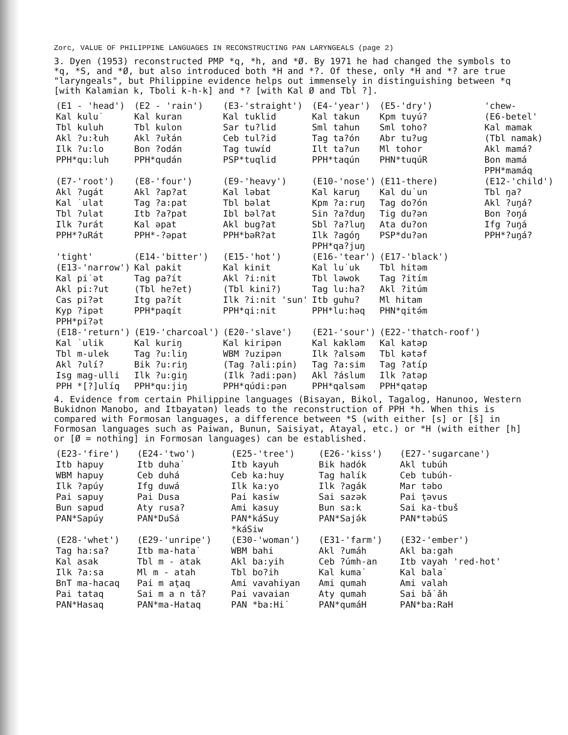Zorc, VALUE OF PHILIPPINE LANGUAGES IN RECONSTRUCTING PAN LARYNGEALS (page 2)
3. Dyen (1953) reconstructed PMP *q, *h, and *Ø. By 1971 he had changed the symbols to *q, *S, and *Ø, but also introduced both *H and *?. Of these, only *H and *? are true "laryngeals", but Philippine evidence helps out immensely in distinguishing between *q [with Kalamian k, Tboli k-h-k] and *? [with Kal Ø and Tbl ?].
| (E1 - 'head') Kal kulu˙ Tbl kuluh Akl ?u:łuh Ilk ?u:lo PPH*qu:luh | (E2 - 'rain') Kal kuran Tbl kulon Akl ?ułán Bon ?odán PPH*qudán | (E3-'straight') Kal tuklid Sar tu?lid Ceb tul?id Tag tuwíd PSP*tuqlid | (E4-'year') Kal takun Sml tahun Tag ta?ón Ilt ta?un PPH*taqún | (E5-'dry') Kpm tuyú? Sml toho? Abr tu?ug Ml tohor PHN*tuqúR | 'chew- (E6-betel' Kal mamak (Tbl namak) Akl mamá? Bon mamá PPH*mamáq |
| (E7-'root') Akl ?ugát Kal ˙ulat Tbl ?ulat Ilk ?urát PPH*?uRát | (E8-'four') Akl ?ap?at Tag ?a:pat Itb ?a?pat Kal əpat PPH*-?əpat | (E9-'heavy') Kal ləbat Tbl bəlat Ibl bəl?at Akl bug?at PPH*bəR?at | (E10-'nose') Kal karuŋ Kpm ?a:ruŋ Sin ?a?duŋ Sbl ?a?luŋ Ilk ?agóŋ PPH*qa?juŋ | (E11-there) Kal du˙un Tag do?ón Tig du?ən Ata du?on PSP*du?ən | (E12-'child') Tbl ŋa? Akl ?uŋá? Bon ?oŋá Ifg ?uŋá PPH*?uŋá? |
| 'tight' (E13-'narrow') Kal pi˙ət Akl pi:?ut Cas pi?ət Kyp ?ipət PPH*pi?ət | (E14-'bitter') Kal pakit Tag pa?ít (Tbl he?et) Itg pa?ít PPH*paqít | (E15-'hot') Kal kinit Akl ?i:nit (Tbl kini?) Ilk ?i:nit 'sun' PPH*qi:nit | (E16-'tear') Kal lu˙uk Tbl ləwok Tag lu:ha? Itb ɡuhu? PPH*lu:həq | (E17-'black') Tbl hitəm Tag ?itím Akl ?itúm Ml hitam PHN*qitə́m | |
| (E18-'return') Kal ˙ulik Tbl m-ulek Akl ?ulí? Isg mag-ulli PPH *[?]ulíq | (E19-'charcoal') Kal kuriŋ Tag ?u:liŋ Bik ?u:riŋ Ilk ?u:giŋ PPH*qu:jiŋ | (E20-'slave') Kal kiripən WBM ?uzipən (Tag ?ali:pin) (Ilk ?adi:pən) PPH*qúdi:pən | (E21-'sour') Kal kakləm Ilk ?alsəm Tag ?a:sim Akl ?áslum PPH*qalsəm | (E22-'thatch-roof') Kal katəp Tbl kətəf Tag ?atíp Ilk ?atəp PPH*qatəp | |
4. Evidence from certain Philippine languages (Bisayan, Bikol, Tagalog, Hanunoo, Western Bukidnon Manobo, and Itbayatən) leads to the reconstruction of PPH *h. When this is compared with Formosan languages, a difference between *S (with either [s] or [š] in Formosan languages such as Paiwan, Bunun, Saisiyat, Atayal, etc.) or *H (with either [h] or [Ø = nothing] in Formosan languages) can be established.
| (E23-'fire') Itb hapuy WBM hapuy Ilk ?apúy Pai sapuy Bun sapud PAN*Sapúy | (E24-'two') Itb duha˙ Ceb duhá Ifg duwá Pai Dusa Aty rusa? PAN*DuSá | (E25-'tree') Itb kayuh Ceb ka:huy Ilk ka:yo Pai kasiw Ami kasuy PAN*káSuy *káSiw | (E26-'kiss') Bik hadók Tag halík Ilk ?agák Sai sazək Bun sa:k PAN*Sajə́k | (E27-'sugarcane') Akl tubúh Ceb tubúh- Mar təbo Pai ţəvus Sai ka-tbuš PAN*təbúS |
| (E28-'whet') Tag ha:sa? Kal asak Ilk ?a:sa BnT ma-hacaq Pai tataq PAN*Hasaq | (E29-'unripe') Itb ma-hata˙ Tbl m - atak Ml m - atah Pai m aţaq Sai m a n tǎ? PAN*ma-Hataq | (E30-'woman') WBM bahi Akl ba:yih Tbl bo?ih Ami vavahiyan Pai vavaian PAN *ba:Hi˙ | (E31-'farm') Akl ?umáh Ceb ?úmh-an Kal kuma˙ Ami qumah Aty qumah PAN*qumáH | (E32-'ember') Akl ba:gah Itb vayah 'red-hot' Kal bala˙ Ami valah Sai bǎ˙ǎh PAN*ba:RaH |